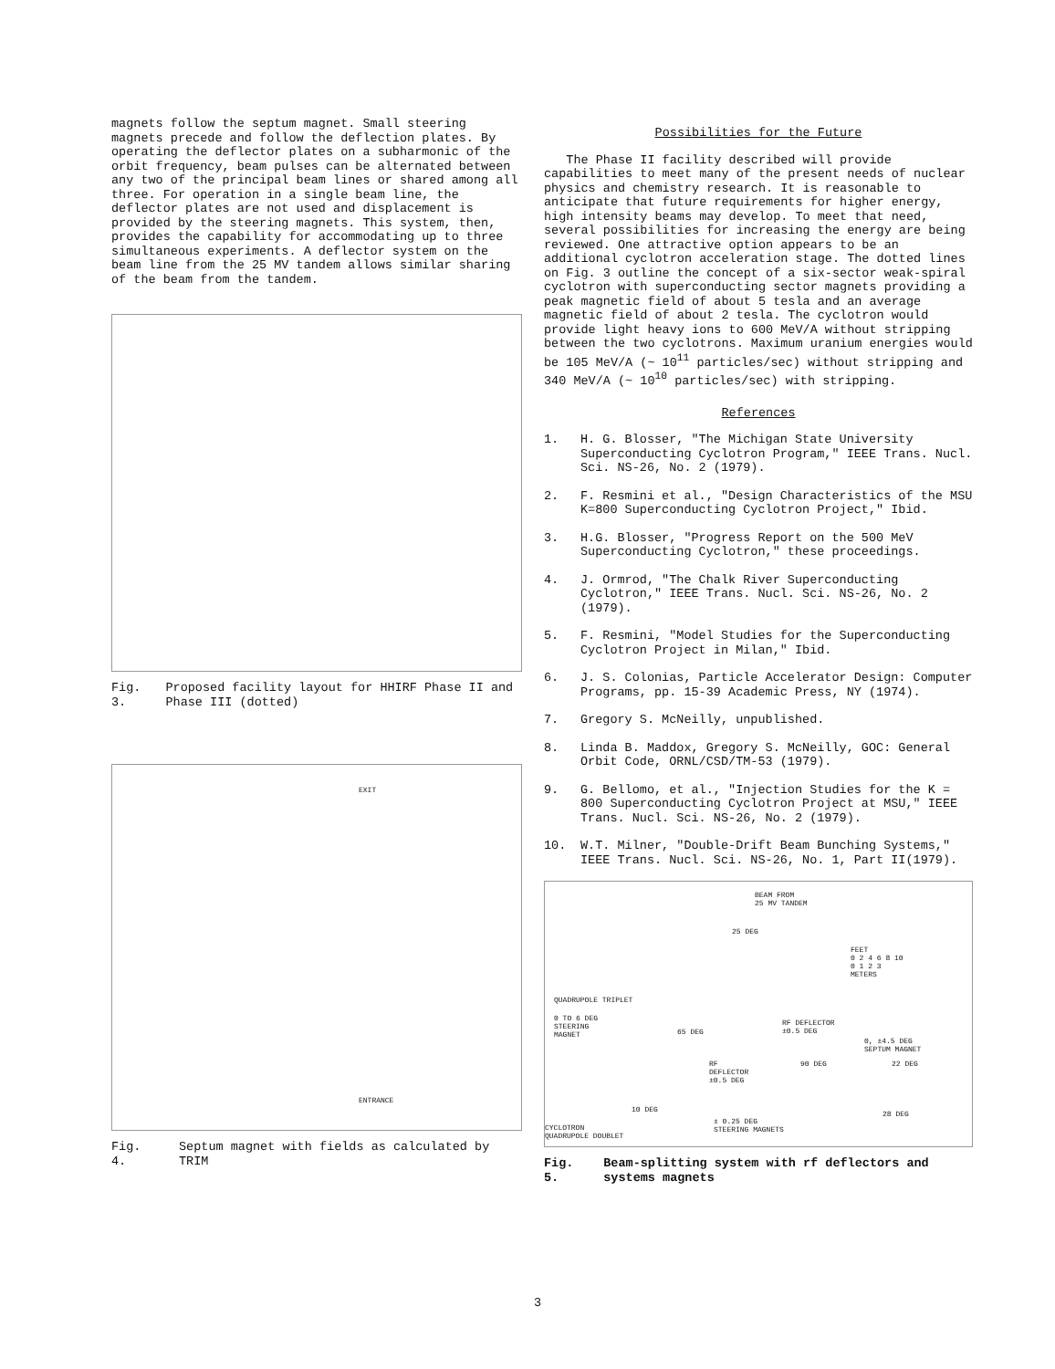magnets follow the septum magnet. Small steering magnets precede and follow the deflection plates. By operating the deflector plates on a subharmonic of the orbit frequency, beam pulses can be alternated between any two of the principal beam lines or shared among all three. For operation in a single beam line, the deflector plates are not used and displacement is provided by the steering magnets. This system, then, provides the capability for accommodating up to three simultaneous experiments. A deflector system on the beam line from the 25 MV tandem allows similar sharing of the beam from the tandem.
Fig. 3. Proposed facility layout for HHIRF Phase II and Phase III (dotted)
EXIT
ENTRANCE
Fig. 4. Septum magnet with fields as calculated by TRIM
Possibilities for the Future
The Phase II facility described will provide capabilities to meet many of the present needs of nuclear physics and chemistry research. It is reasonable to anticipate that future requirements for higher energy, high intensity beams may develop. To meet that need, several possibilities for increasing the energy are being reviewed. One attractive option appears to be an additional cyclotron acceleration stage. The dotted lines on Fig. 3 outline the concept of a six-sector weak-spiral cyclotron with superconducting sector magnets providing a peak magnetic field of about 5 tesla and an average magnetic field of about 2 tesla. The cyclotron would provide light heavy ions to 600 MeV/A without stripping between the two cyclotrons. Maximum uranium energies would be 105 MeV/A (~ 10<sup>11</sup> particles/sec) without stripping and 340 MeV/A (~ 10<sup>10</sup> particles/sec) with stripping.
References
1. H. G. Blosser, "The Michigan State University Superconducting Cyclotron Program," IEEE Trans. Nucl. Sci. NS-26, No. 2 (1979).
2. F. Resmini et al., "Design Characteristics of the MSU K=800 Superconducting Cyclotron Project," Ibid.
3. H.G. Blosser, "Progress Report on the 500 MeV Superconducting Cyclotron," these proceedings.
4. J. Ormrod, "The Chalk River Superconducting Cyclotron," IEEE Trans. Nucl. Sci. NS-26, No. 2 (1979).
5. F. Resmini, "Model Studies for the Superconducting Cyclotron Project in Milan," Ibid.
6. J. S. Colonias, Particle Accelerator Design: Computer Programs, pp. 15-39 Academic Press, NY (1974).
7. Gregory S. McNeilly, unpublished.
8. Linda B. Maddox, Gregory S. McNeilly, GOC: General Orbit Code, ORNL/CSD/TM-53 (1979).
9. G. Bellomo, et al., "Injection Studies for the K = 800 Superconducting Cyclotron Project at MSU," IEEE Trans. Nucl. Sci. NS-26, No. 2 (1979).
10. W.T. Milner, "Double-Drift Beam Bunching Systems," IEEE Trans. Nucl. Sci. NS-26, No. 1, Part II(1979).
BEAM FROM
25 MV TANDEM
25 DEG
FEET
0 2 4 6 8 10
0 1 2 3
METERS
QUADRUPOLE TRIPLET
0 TO 6 DEG
STEERING
MAGNET
65 DEG
RF DEFLECTOR
±0.5 DEG
0, ±4.5 DEG
SEPTUM MAGNET
RF
DEFLECTOR
±0.5 DEG
90 DEG 22 DEG
10 DEG
28 DEG
± 0.25 DEG
STEERING MAGNETS
CYCLOTRON
QUADRUPOLE DOUBLET
Fig. 5. Beam-splitting system with rf deflectors and systems magnets
3